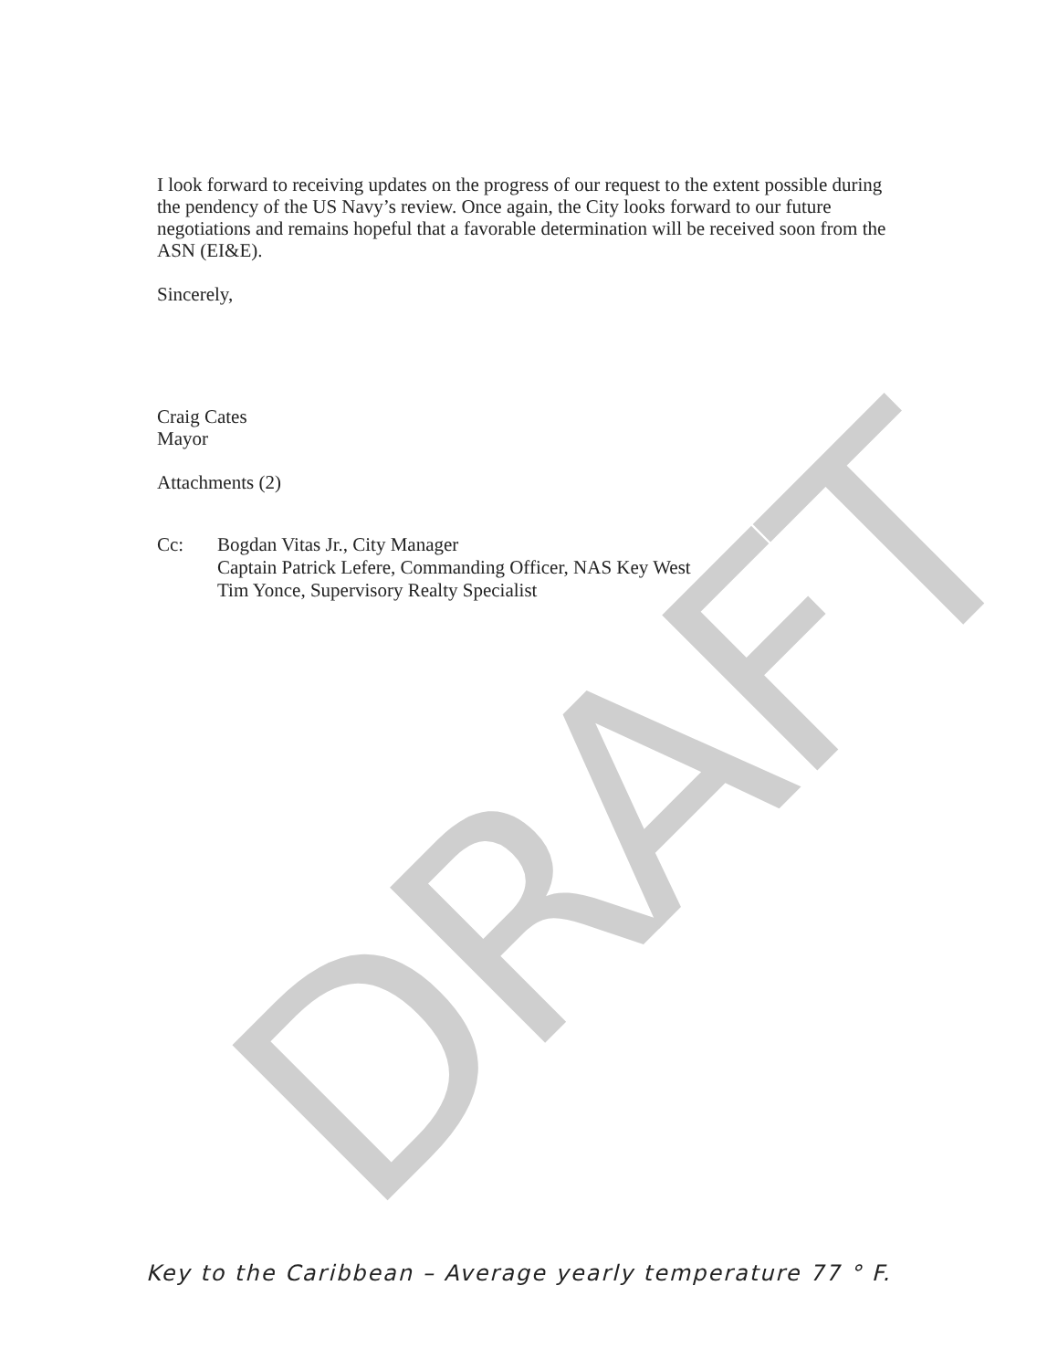DRAFT
I look forward to receiving updates on the progress of our request to the extent possible during the pendency of the US Navy’s review. Once again, the City looks forward to our future negotiations and remains hopeful that a favorable determination will be received soon from the ASN (EI&E).
Sincerely,
Craig Cates
Mayor
Attachments (2)
Cc: Bogdan Vitas Jr., City Manager
Captain Patrick Lefere, Commanding Officer, NAS Key West
Tim Yonce, Supervisory Realty Specialist
Key to the Caribbean – Average yearly temperature 77 ° F.